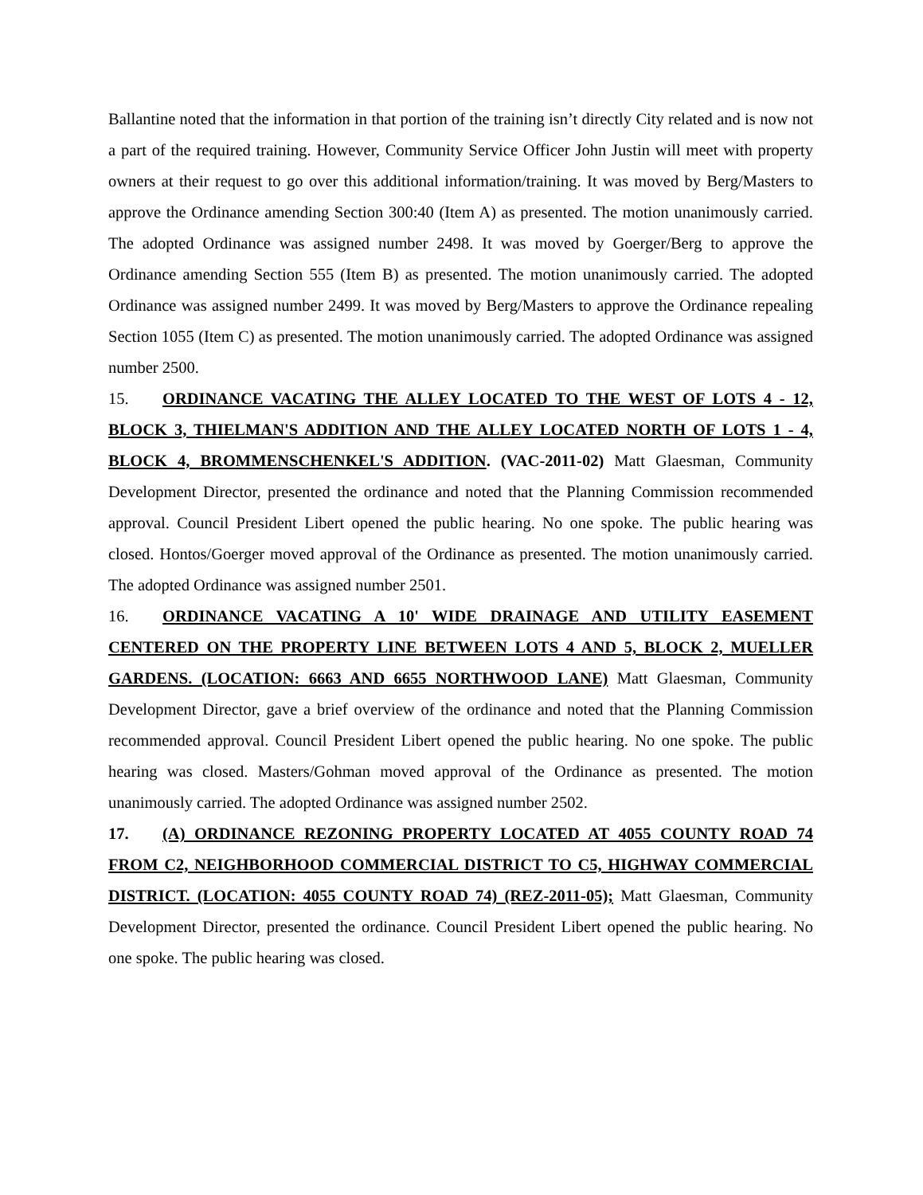Ballantine noted that the information in that portion of the training isn’t directly City related and is now not a part of the required training. However, Community Service Officer John Justin will meet with property owners at their request to go over this additional information/training. It was moved by Berg/Masters to approve the Ordinance amending Section 300:40 (Item A) as presented. The motion unanimously carried. The adopted Ordinance was assigned number 2498. It was moved by Goerger/Berg to approve the Ordinance amending Section 555 (Item B) as presented. The motion unanimously carried. The adopted Ordinance was assigned number 2499. It was moved by Berg/Masters to approve the Ordinance repealing Section 1055 (Item C) as presented. The motion unanimously carried. The adopted Ordinance was assigned number 2500.
15. ORDINANCE VACATING THE ALLEY LOCATED TO THE WEST OF LOTS 4 - 12, BLOCK 3, THIELMAN'S ADDITION AND THE ALLEY LOCATED NORTH OF LOTS 1 - 4, BLOCK 4, BROMMENSCHENKEL'S ADDITION. (VAC-2011-02) Matt Glaesman, Community Development Director, presented the ordinance and noted that the Planning Commission recommended approval. Council President Libert opened the public hearing. No one spoke. The public hearing was closed. Hontos/Goerger moved approval of the Ordinance as presented. The motion unanimously carried. The adopted Ordinance was assigned number 2501.
16. ORDINANCE VACATING A 10' WIDE DRAINAGE AND UTILITY EASEMENT CENTERED ON THE PROPERTY LINE BETWEEN LOTS 4 AND 5, BLOCK 2, MUELLER GARDENS. (LOCATION: 6663 AND 6655 NORTHWOOD LANE) Matt Glaesman, Community Development Director, gave a brief overview of the ordinance and noted that the Planning Commission recommended approval. Council President Libert opened the public hearing. No one spoke. The public hearing was closed. Masters/Gohman moved approval of the Ordinance as presented. The motion unanimously carried. The adopted Ordinance was assigned number 2502.
17. (A) ORDINANCE REZONING PROPERTY LOCATED AT 4055 COUNTY ROAD 74 FROM C2, NEIGHBORHOOD COMMERCIAL DISTRICT TO C5, HIGHWAY COMMERCIAL DISTRICT. (LOCATION: 4055 COUNTY ROAD 74) (REZ-2011-05); Matt Glaesman, Community Development Director, presented the ordinance. Council President Libert opened the public hearing. No one spoke. The public hearing was closed.